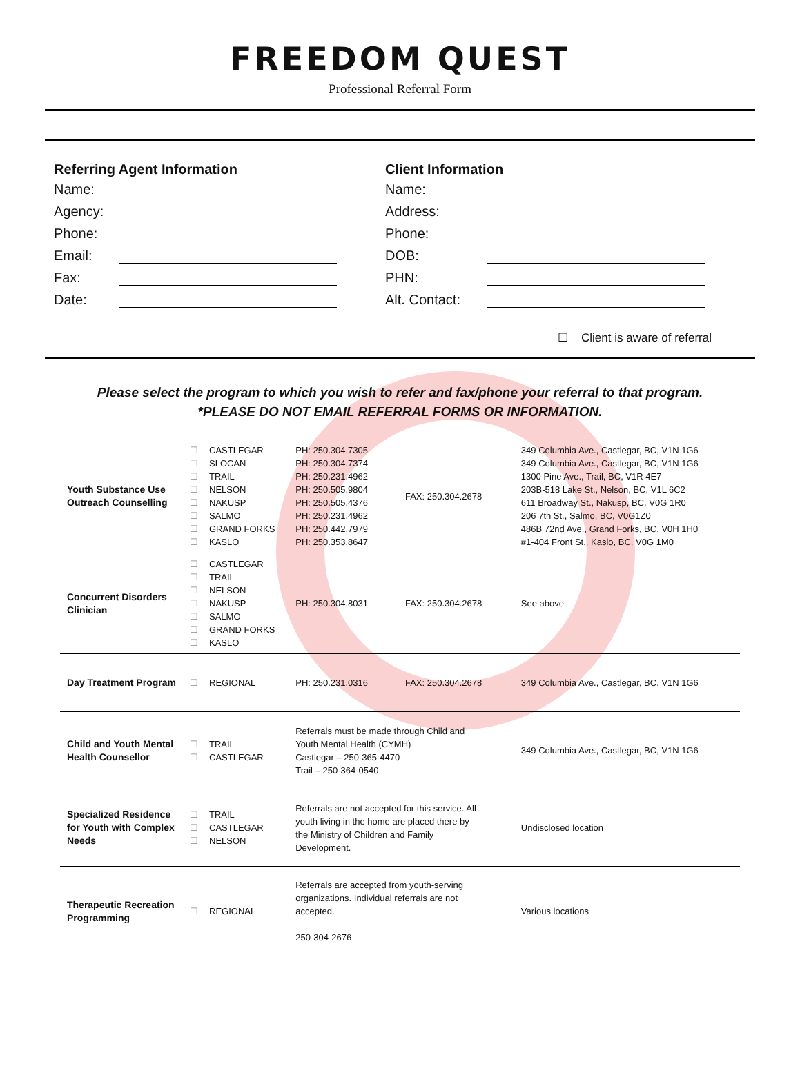FREEDOM QUEST
Professional Referral Form
Referring Agent Information
Name:
Agency:
Phone:
Email:
Fax:
Date:
Client Information
Name:
Address:
Phone:
DOB:
PHN:
Alt. Contact:
☐ Client is aware of referral
Please select the program to which you wish to refer and fax/phone your referral to that program.
*PLEASE DO NOT EMAIL REFERRAL FORMS OR INFORMATION.
| Youth Substance Use Outreach Counselling | ☐ ☐ ☐ ☐ ☐ ☐ ☐ ☐ | CASTLEGAR SLOCAN TRAIL NELSON NAKUSP SALMO GRAND FORKS KASLO | PH: 250.304.7305 PH: 250.304.7374 PH: 250.231.4962 PH: 250.505.9804 PH: 250.505.4376 PH: 250.231.4962 PH: 250.442.7979 PH: 250.353.8647 | FAX: 250.304.2678 | 349 Columbia Ave., Castlegar, BC, V1N 1G6 349 Columbia Ave., Castlegar, BC, V1N 1G6 1300 Pine Ave., Trail, BC, V1R 4E7 203B-518 Lake St., Nelson, BC, V1L 6C2 611 Broadway St., Nakusp, BC, V0G 1R0 206 7th St., Salmo, BC, V0G1Z0 486B 72nd Ave., Grand Forks, BC, V0H 1H0 #1-404 Front St., Kaslo, BC, V0G 1M0 |
| Concurrent Disorders Clinician | ☐ ☐ ☐ ☐ ☐ ☐ ☐ | CASTLEGAR TRAIL NELSON NAKUSP SALMO GRAND FORKS KASLO | PH: 250.304.8031 | FAX: 250.304.2678 | See above |
| Day Treatment Program | ☐ | REGIONAL | PH: 250.231.0316 | FAX: 250.304.2678 | 349 Columbia Ave., Castlegar, BC, V1N 1G6 |
| Child and Youth Mental Health Counsellor | ☐ ☐ | TRAIL CASTLEGAR | Referrals must be made through Child and Youth Mental Health (CYMH) Castlegar – 250-365-4470 Trail – 250-364-0540 | | 349 Columbia Ave., Castlegar, BC, V1N 1G6 |
| Specialized Residence for Youth with Complex Needs | ☐ ☐ ☐ | TRAIL CASTLEGAR NELSON | Referrals are not accepted for this service. All youth living in the home are placed there by the Ministry of Children and Family Development. | | Undisclosed location |
| Therapeutic Recreation Programming | ☐ | REGIONAL | Referrals are accepted from youth-serving organizations. Individual referrals are not accepted. 250-304-2676 | | Various locations |